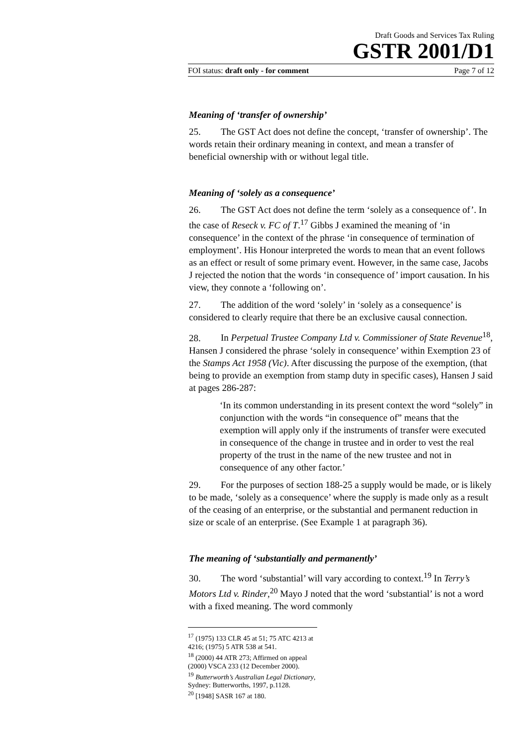Draft Goods and Services Tax Ruling
GSTR 2001/D1
FOI status: draft only - for comment Page 7 of 12
Meaning of ‘transfer of ownership’
25. The GST Act does not define the concept, ‘transfer of ownership’. The words retain their ordinary meaning in context, and mean a transfer of beneficial ownership with or without legal title.
Meaning of ‘solely as a consequence’
26. The GST Act does not define the term ‘solely as a consequence of’. In the case of Reseck v. FC of T.<sup>17</sup> Gibbs J examined the meaning of ‘in consequence’ in the context of the phrase ‘in consequence of termination of employment’. His Honour interpreted the words to mean that an event follows as an effect or result of some primary event. However, in the same case, Jacobs J rejected the notion that the words ‘in consequence of’ import causation. In his view, they connote a ‘following on’.
27. The addition of the word ‘solely’ in ‘solely as a consequence’ is considered to clearly require that there be an exclusive causal connection.
28. In Perpetual Trustee Company Ltd v. Commissioner of State Revenue<sup>18</sup>, Hansen J considered the phrase ‘solely in consequence’ within Exemption 23 of the Stamps Act 1958 (Vic). After discussing the purpose of the exemption, (that being to provide an exemption from stamp duty in specific cases), Hansen J said at pages 286-287:
‘In its common understanding in its present context the word “solely” in conjunction with the words “in consequence of” means that the exemption will apply only if the instruments of transfer were executed in consequence of the change in trustee and in order to vest the real property of the trust in the name of the new trustee and not in consequence of any other factor.’
29. For the purposes of section 188-25 a supply would be made, or is likely to be made, ‘solely as a consequence’ where the supply is made only as a result of the ceasing of an enterprise, or the substantial and permanent reduction in size or scale of an enterprise. (See Example 1 at paragraph 36).
The meaning of ‘substantially and permanently’
30. The word ‘substantial’ will vary according to context.<sup>19</sup> In Terry’s Motors Ltd v. Rinder,<sup>20</sup> Mayo J noted that the word ‘substantial’ is not a word with a fixed meaning. The word commonly
<sup>17</sup> (1975) 133 CLR 45 at 51; 75 ATC 4213 at 4216; (1975) 5 ATR 538 at 541.
<sup>18</sup> (2000) 44 ATR 273; Affirmed on appeal (2000) VSCA 233 (12 December 2000).
<sup>19</sup> Butterworth’s Australian Legal Dictionary, Sydney: Butterworths, 1997, p.1128.
<sup>20</sup> [1948] SASR 167 at 180.